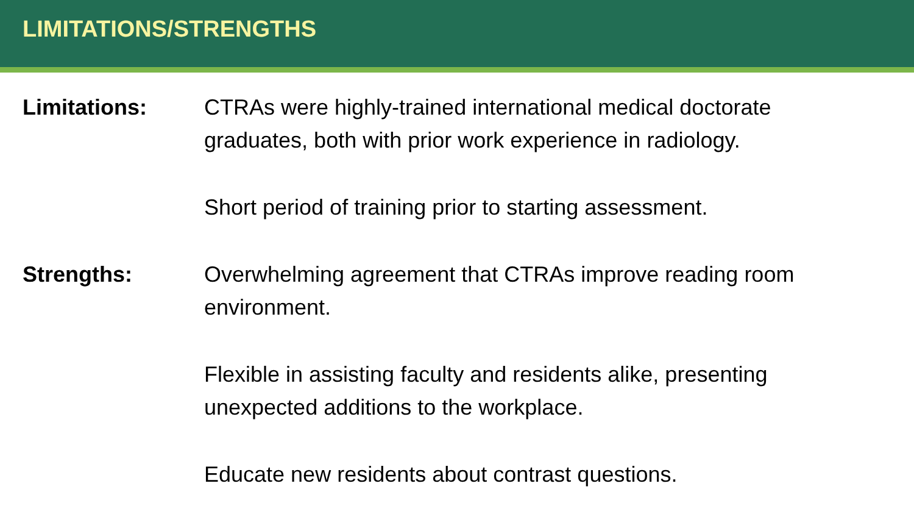LIMITATIONS/STRENGTHS
Limitations: CTRAs were highly-trained international medical doctorate graduates, both with prior work experience in radiology.
Short period of training prior to starting assessment.
Strengths: Overwhelming agreement that CTRAs improve reading room environment.
Flexible in assisting faculty and residents alike, presenting unexpected additions to the workplace.
Educate new residents about contrast questions.